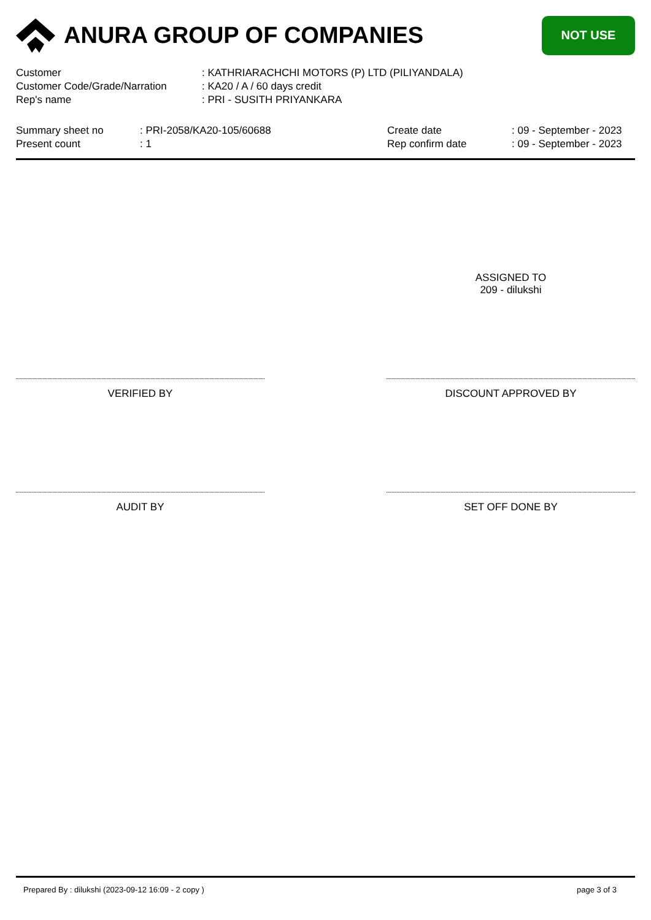ANURA GROUP OF COMPANIES
NOT USE
Customer : KATHRIARACHCHI MOTORS (P) LTD (PILIYANDALA)
Customer Code/Grade/Narration : KA20 / A / 60 days credit
Rep's name : PRI - SUSITH PRIYANKARA
Summary sheet no : PRI-2058/KA20-105/60688
Present count : 1
Create date : 09 - September - 2023
Rep confirm date : 09 - September - 2023
ASSIGNED TO
209 - dilukshi
VERIFIED BY DISCOUNT APPROVED BY
AUDIT BY SET OFF DONE BY
Prepared By : dilukshi (2023-09-12 16:09 - 2 copy ) page 3 of 3